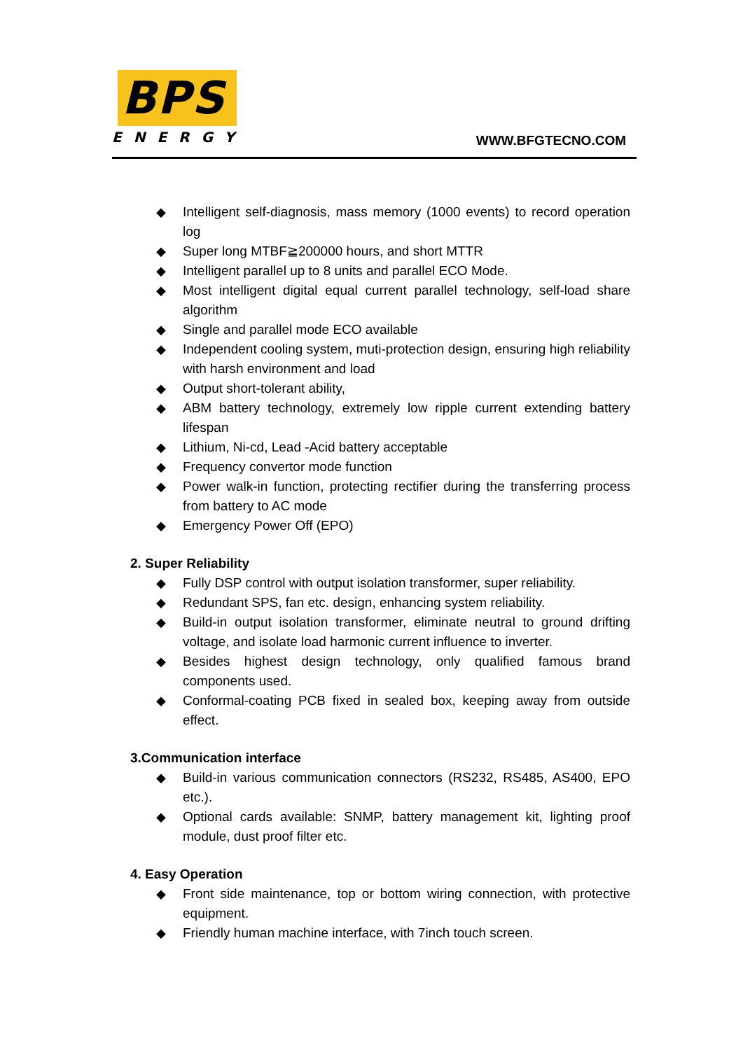BPS
ENERGY
WWW.BFGTECNO.COM
◆ Intelligent self-diagnosis, mass memory (1000 events) to record operation log
◆ Super long MTBF≧200000 hours, and short MTTR
◆ Intelligent parallel up to 8 units and parallel ECO Mode.
◆ Most intelligent digital equal current parallel technology, self-load share algorithm
◆ Single and parallel mode ECO available
◆ Independent cooling system, muti-protection design, ensuring high reliability with harsh environment and load
◆ Output short-tolerant ability,
◆ ABM battery technology, extremely low ripple current extending battery lifespan
◆ Lithium, Ni-cd, Lead -Acid battery acceptable
◆ Frequency convertor mode function
◆ Power walk-in function, protecting rectifier during the transferring process from battery to AC mode
◆ Emergency Power Off (EPO)
2. Super Reliability
◆ Fully DSP control with output isolation transformer, super reliability.
◆ Redundant SPS, fan etc. design, enhancing system reliability.
◆ Build-in output isolation transformer, eliminate neutral to ground drifting voltage, and isolate load harmonic current influence to inverter.
◆ Besides highest design technology, only qualified famous brand components used.
◆ Conformal-coating PCB fixed in sealed box, keeping away from outside effect.
3.Communication interface
◆ Build-in various communication connectors (RS232, RS485, AS400, EPO etc.).
◆ Optional cards available: SNMP, battery management kit, lighting proof module, dust proof filter etc.
4. Easy Operation
◆ Front side maintenance, top or bottom wiring connection, with protective equipment.
◆ Friendly human machine interface, with 7inch touch screen.